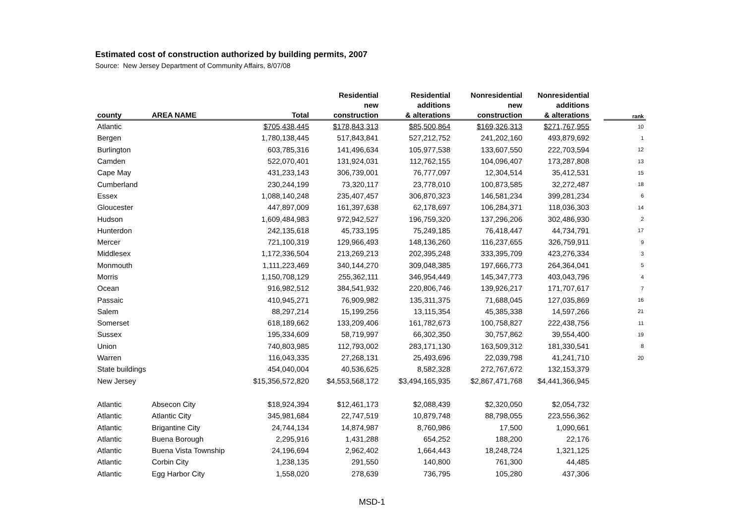Estimated cost of construction authorized by building permits, 2007
Source: New Jersey Department of Community Affairs, 8/07/08
| | | | Residential | Residential | Nonresidential | Nonresidential | | |
| --- | --- | --- | --- | --- | --- | --- | --- | --- |
| | | | new | additions | new | additions | | |
| county | AREA NAME | Total | construction | & alterations | construction | & alterations | | rank |
| Atlantic | | $705,438,445 | $178,843,313 | $85,500,864 | $169,326,313 | $271,767,955 | | 10 |
| Bergen | | 1,780,138,445 | 517,843,841 | 527,212,752 | 241,202,160 | 493,879,692 | | 1 |
| Burlington | | 603,785,316 | 141,496,634 | 105,977,538 | 133,607,550 | 222,703,594 | | 12 |
| Camden | | 522,070,401 | 131,924,031 | 112,762,155 | 104,096,407 | 173,287,808 | | 13 |
| Cape May | | 431,233,143 | 306,739,001 | 76,777,097 | 12,304,514 | 35,412,531 | | 15 |
| Cumberland | | 230,244,199 | 73,320,117 | 23,778,010 | 100,873,585 | 32,272,487 | | 18 |
| Essex | | 1,088,140,248 | 235,407,457 | 306,870,323 | 146,581,234 | 399,281,234 | | 6 |
| Gloucester | | 447,897,009 | 161,397,638 | 62,178,697 | 106,284,371 | 118,036,303 | | 14 |
| Hudson | | 1,609,484,983 | 972,942,527 | 196,759,320 | 137,296,206 | 302,486,930 | | 2 |
| Hunterdon | | 242,135,618 | 45,733,195 | 75,249,185 | 76,418,447 | 44,734,791 | | 17 |
| Mercer | | 721,100,319 | 129,966,493 | 148,136,260 | 116,237,655 | 326,759,911 | | 9 |
| Middlesex | | 1,172,336,504 | 213,269,213 | 202,395,248 | 333,395,709 | 423,276,334 | | 3 |
| Monmouth | | 1,111,223,469 | 340,144,270 | 309,048,385 | 197,666,773 | 264,364,041 | | 5 |
| Morris | | 1,150,708,129 | 255,362,111 | 346,954,449 | 145,347,773 | 403,043,796 | | 4 |
| Ocean | | 916,982,512 | 384,541,932 | 220,806,746 | 139,926,217 | 171,707,617 | | 7 |
| Passaic | | 410,945,271 | 76,909,982 | 135,311,375 | 71,688,045 | 127,035,869 | | 16 |
| Salem | | 88,297,214 | 15,199,256 | 13,115,354 | 45,385,338 | 14,597,266 | | 21 |
| Somerset | | 618,189,662 | 133,209,406 | 161,782,673 | 100,758,827 | 222,438,756 | | 11 |
| Sussex | | 195,334,609 | 58,719,997 | 66,302,350 | 30,757,862 | 39,554,400 | | 19 |
| Union | | 740,803,985 | 112,793,002 | 283,171,130 | 163,509,312 | 181,330,541 | | 8 |
| Warren | | 116,043,335 | 27,268,131 | 25,493,696 | 22,039,798 | 41,241,710 | | 20 |
| State buildings | | 454,040,004 | 40,536,625 | 8,582,328 | 272,767,672 | 132,153,379 | | |
| New Jersey | | $15,356,572,820 | $4,553,568,172 | $3,494,165,935 | $2,867,471,768 | $4,441,366,945 | | |
| Atlantic | Absecon City | $18,924,394 | $12,461,173 | $2,088,439 | $2,320,050 | $2,054,732 | | |
| Atlantic | Atlantic City | 345,981,684 | 22,747,519 | 10,879,748 | 88,798,055 | 223,556,362 | | |
| Atlantic | Brigantine City | 24,744,134 | 14,874,987 | 8,760,986 | 17,500 | 1,090,661 | | |
| Atlantic | Buena Borough | 2,295,916 | 1,431,288 | 654,252 | 188,200 | 22,176 | | |
| Atlantic | Buena Vista Township | 24,196,694 | 2,962,402 | 1,664,443 | 18,248,724 | 1,321,125 | | |
| Atlantic | Corbin City | 1,238,135 | 291,550 | 140,800 | 761,300 | 44,485 | | |
| Atlantic | Egg Harbor City | 1,558,020 | 278,639 | 736,795 | 105,280 | 437,306 | | |
MSD-1